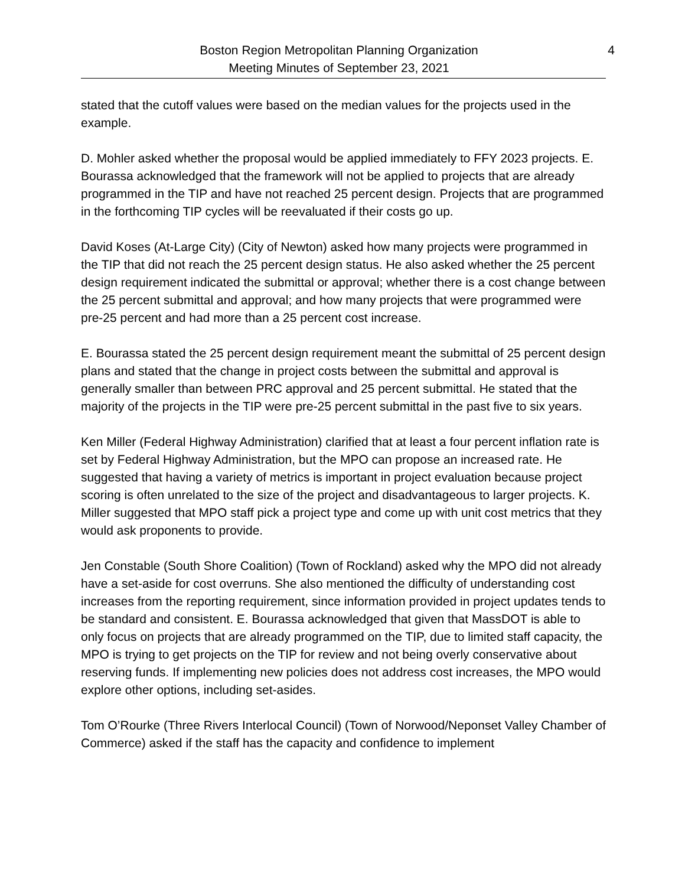Boston Region Metropolitan Planning Organization
Meeting Minutes of September 23, 2021
4
stated that the cutoff values were based on the median values for the projects used in the example.
D. Mohler asked whether the proposal would be applied immediately to FFY 2023 projects. E. Bourassa acknowledged that the framework will not be applied to projects that are already programmed in the TIP and have not reached 25 percent design. Projects that are programmed in the forthcoming TIP cycles will be reevaluated if their costs go up.
David Koses (At-Large City) (City of Newton) asked how many projects were programmed in the TIP that did not reach the 25 percent design status. He also asked whether the 25 percent design requirement indicated the submittal or approval; whether there is a cost change between the 25 percent submittal and approval; and how many projects that were programmed were pre-25 percent and had more than a 25 percent cost increase.
E. Bourassa stated the 25 percent design requirement meant the submittal of 25 percent design plans and stated that the change in project costs between the submittal and approval is generally smaller than between PRC approval and 25 percent submittal. He stated that the majority of the projects in the TIP were pre-25 percent submittal in the past five to six years.
Ken Miller (Federal Highway Administration) clarified that at least a four percent inflation rate is set by Federal Highway Administration, but the MPO can propose an increased rate. He suggested that having a variety of metrics is important in project evaluation because project scoring is often unrelated to the size of the project and disadvantageous to larger projects. K. Miller suggested that MPO staff pick a project type and come up with unit cost metrics that they would ask proponents to provide.
Jen Constable (South Shore Coalition) (Town of Rockland) asked why the MPO did not already have a set-aside for cost overruns. She also mentioned the difficulty of understanding cost increases from the reporting requirement, since information provided in project updates tends to be standard and consistent. E. Bourassa acknowledged that given that MassDOT is able to only focus on projects that are already programmed on the TIP, due to limited staff capacity, the MPO is trying to get projects on the TIP for review and not being overly conservative about reserving funds. If implementing new policies does not address cost increases, the MPO would explore other options, including set-asides.
Tom O’Rourke (Three Rivers Interlocal Council) (Town of Norwood/Neponset Valley Chamber of Commerce) asked if the staff has the capacity and confidence to implement